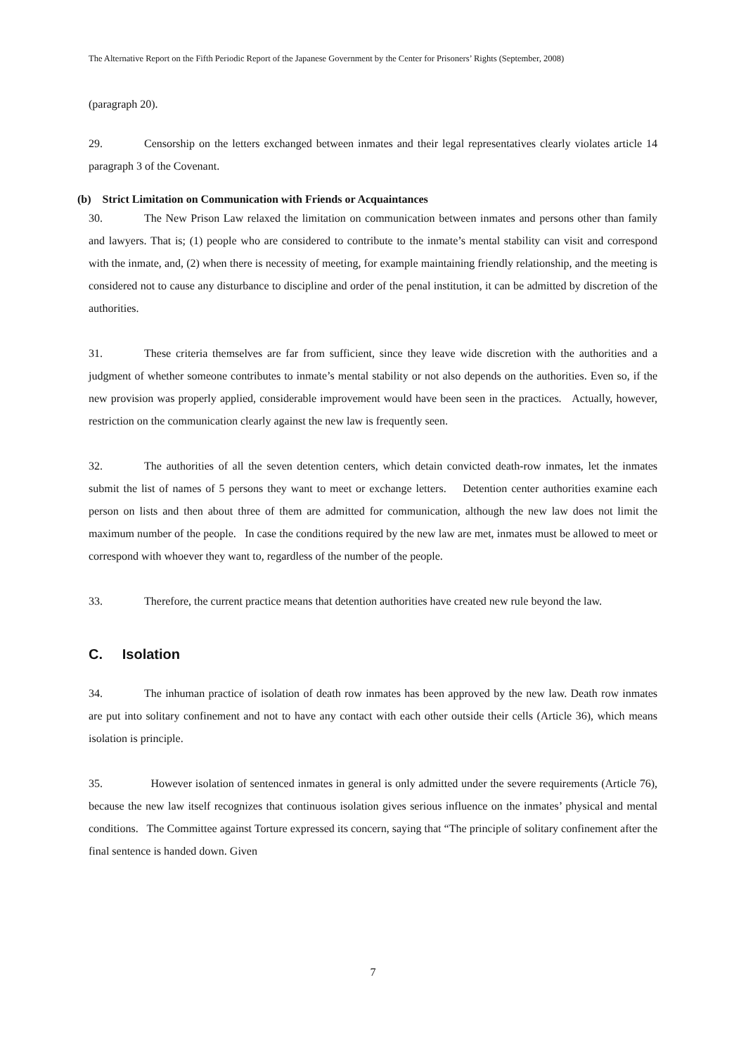The Alternative Report on the Fifth Periodic Report of the Japanese Government by the Center for Prisoners’ Rights (September, 2008)
(paragraph 20).
29. Censorship on the letters exchanged between inmates and their legal representatives clearly violates article 14 paragraph 3 of the Covenant.
(b) Strict Limitation on Communication with Friends or Acquaintances
30. The New Prison Law relaxed the limitation on communication between inmates and persons other than family and lawyers. That is; (1) people who are considered to contribute to the inmate’s mental stability can visit and correspond with the inmate, and, (2) when there is necessity of meeting, for example maintaining friendly relationship, and the meeting is considered not to cause any disturbance to discipline and order of the penal institution, it can be admitted by discretion of the authorities.
31. These criteria themselves are far from sufficient, since they leave wide discretion with the authorities and a judgment of whether someone contributes to inmate’s mental stability or not also depends on the authorities. Even so, if the new provision was properly applied, considerable improvement would have been seen in the practices. Actually, however, restriction on the communication clearly against the new law is frequently seen.
32. The authorities of all the seven detention centers, which detain convicted death-row inmates, let the inmates submit the list of names of 5 persons they want to meet or exchange letters. Detention center authorities examine each person on lists and then about three of them are admitted for communication, although the new law does not limit the maximum number of the people. In case the conditions required by the new law are met, inmates must be allowed to meet or correspond with whoever they want to, regardless of the number of the people.
33. Therefore, the current practice means that detention authorities have created new rule beyond the law.
C. Isolation
34. The inhuman practice of isolation of death row inmates has been approved by the new law. Death row inmates are put into solitary confinement and not to have any contact with each other outside their cells (Article 36), which means isolation is principle.
35. However isolation of sentenced inmates in general is only admitted under the severe requirements (Article 76), because the new law itself recognizes that continuous isolation gives serious influence on the inmates’ physical and mental conditions. The Committee against Torture expressed its concern, saying that “The principle of solitary confinement after the final sentence is handed down. Given
7